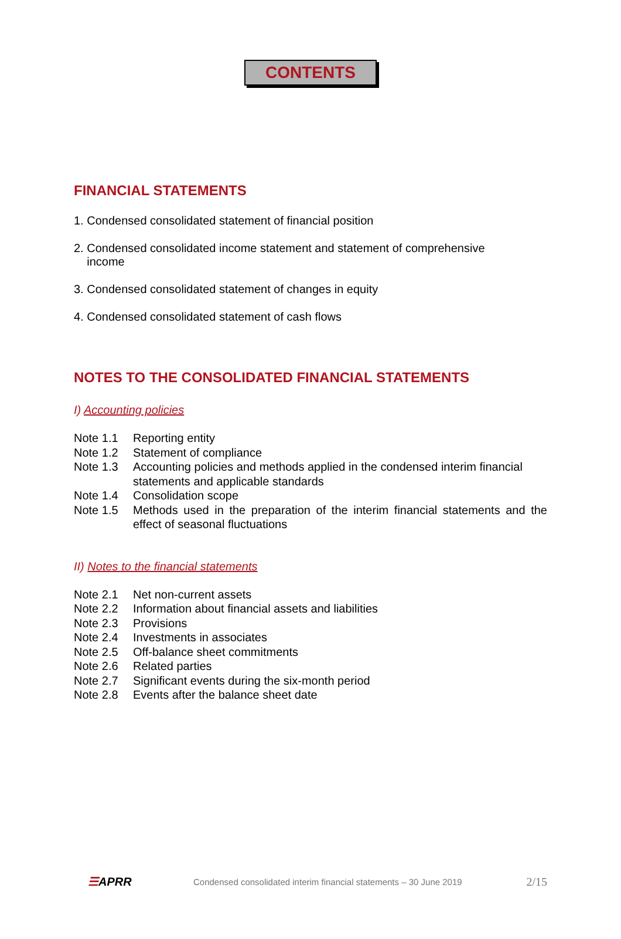CONTENTS
FINANCIAL STATEMENTS
1. Condensed consolidated statement of financial position
2. Condensed consolidated income statement and statement of comprehensive
income
3. Condensed consolidated statement of changes in equity
4. Condensed consolidated statement of cash flows
NOTES TO THE CONSOLIDATED FINANCIAL STATEMENTS
I) Accounting policies
Note 1.1 Reporting entity
Note 1.2 Statement of compliance
Note 1.3 Accounting policies and methods applied in the condensed interim financial statements and applicable standards
Note 1.4 Consolidation scope
Note 1.5 Methods used in the preparation of the interim financial statements and the effect of seasonal fluctuations
II) Notes to the financial statements
Note 2.1 Net non-current assets
Note 2.2 Information about financial assets and liabilities
Note 2.3 Provisions
Note 2.4 Investments in associates
Note 2.5 Off-balance sheet commitments
Note 2.6 Related parties
Note 2.7 Significant events during the six-month period
Note 2.8 Events after the balance sheet date
☰APRR Condensed consolidated interim financial statements – 30 June 2019 2/15